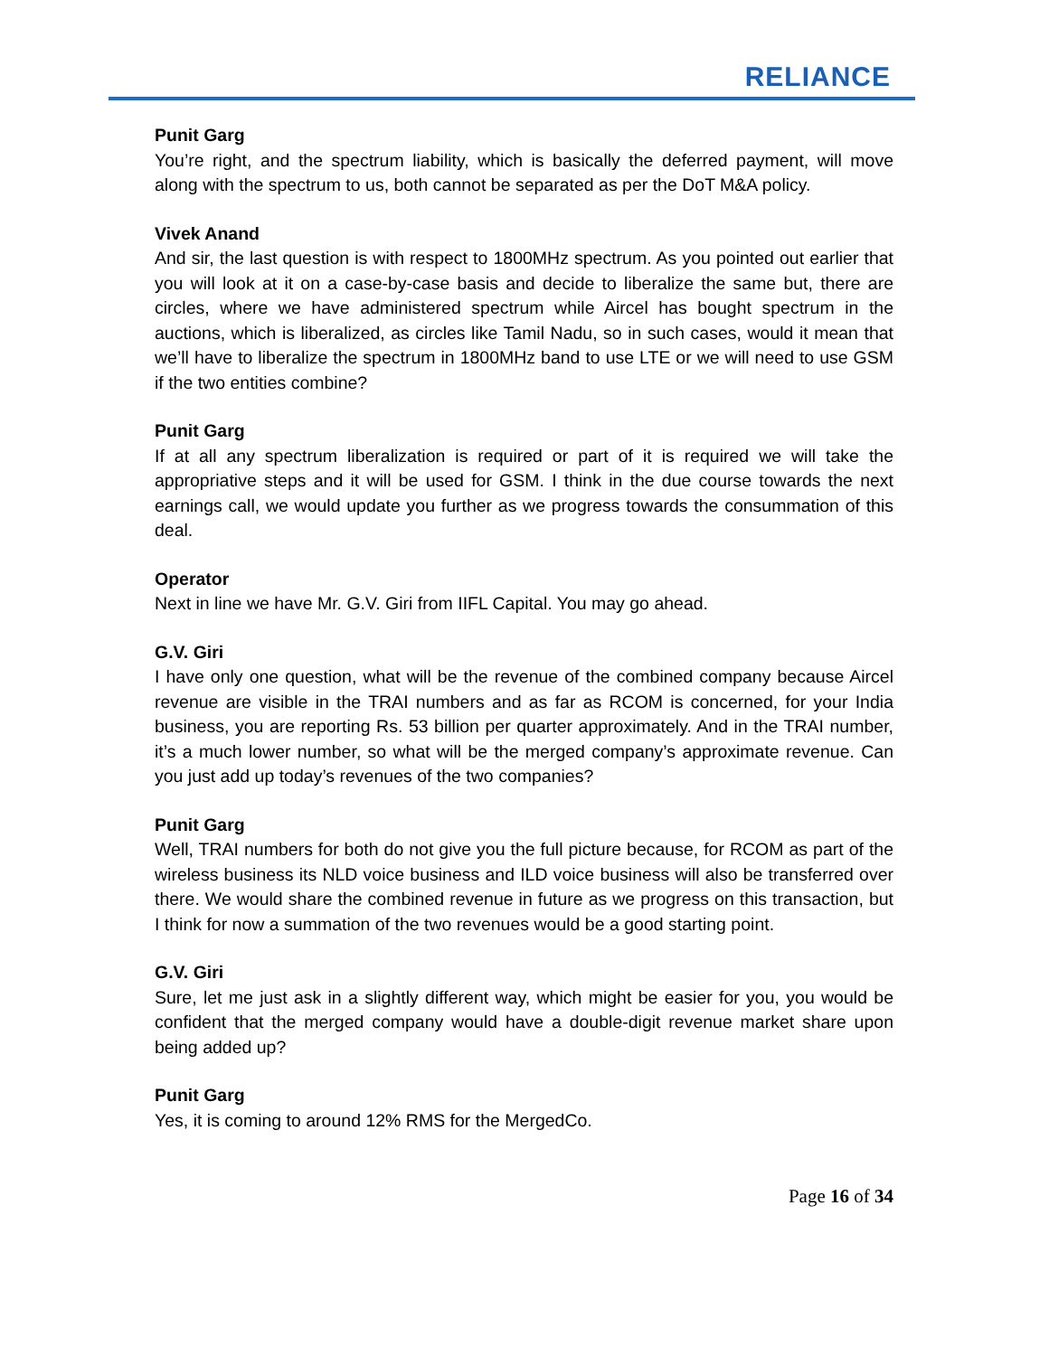RELIANCE
Punit Garg
You’re right, and the spectrum liability, which is basically the deferred payment, will move along with the spectrum to us, both cannot be separated as per the DoT M&A policy.
Vivek Anand
And sir, the last question is with respect to 1800MHz spectrum. As you pointed out earlier that you will look at it on a case-by-case basis and decide to liberalize the same but, there are circles, where we have administered spectrum while Aircel has bought spectrum in the auctions, which is liberalized, as circles like Tamil Nadu, so in such cases, would it mean that we’ll have to liberalize the spectrum in 1800MHz band to use LTE or we will need to use GSM if the two entities combine?
Punit Garg
If at all any spectrum liberalization is required or part of it is required we will take the appropriative steps and it will be used for GSM. I think in the due course towards the next earnings call, we would update you further as we progress towards the consummation of this deal.
Operator
Next in line we have Mr. G.V. Giri from IIFL Capital. You may go ahead.
G.V. Giri
I have only one question, what will be the revenue of the combined company because Aircel revenue are visible in the TRAI numbers and as far as RCOM is concerned, for your India business, you are reporting Rs. 53 billion per quarter approximately. And in the TRAI number, it’s a much lower number, so what will be the merged company’s approximate revenue. Can you just add up today’s revenues of the two companies?
Punit Garg
Well, TRAI numbers for both do not give you the full picture because, for RCOM as part of the wireless business its NLD voice business and ILD voice business will also be transferred over there. We would share the combined revenue in future as we progress on this transaction, but I think for now a summation of the two revenues would be a good starting point.
G.V. Giri
Sure, let me just ask in a slightly different way, which might be easier for you, you would be confident that the merged company would have a double-digit revenue market share upon being added up?
Punit Garg
Yes, it is coming to around 12% RMS for the MergedCo.
Page 16 of 34